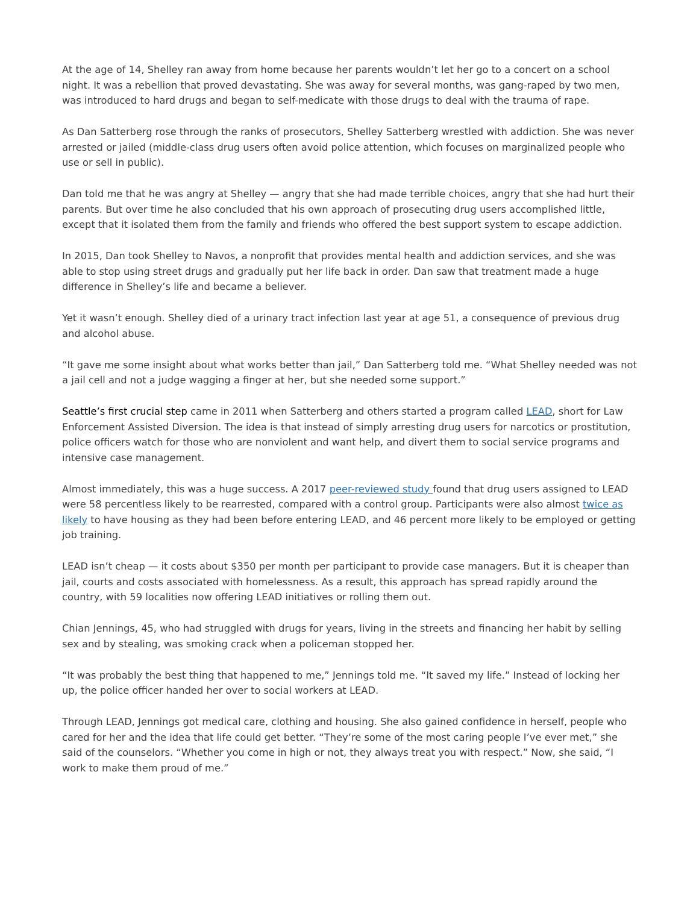At the age of 14, Shelley ran away from home because her parents wouldn’t let her go to a concert on a school night. It was a rebellion that proved devastating. She was away for several months, was gang-raped by two men, was introduced to hard drugs and began to self-medicate with those drugs to deal with the trauma of rape.
As Dan Satterberg rose through the ranks of prosecutors, Shelley Satterberg wrestled with addiction. She was never arrested or jailed (middle-class drug users often avoid police attention, which focuses on marginalized people who use or sell in public).
Dan told me that he was angry at Shelley — angry that she had made terrible choices, angry that she had hurt their parents. But over time he also concluded that his own approach of prosecuting drug users accomplished little, except that it isolated them from the family and friends who offered the best support system to escape addiction.
In 2015, Dan took Shelley to Navos, a nonprofit that provides mental health and addiction services, and she was able to stop using street drugs and gradually put her life back in order. Dan saw that treatment made a huge difference in Shelley’s life and became a believer.
Yet it wasn’t enough. Shelley died of a urinary tract infection last year at age 51, a consequence of previous drug and alcohol abuse.
“It gave me some insight about what works better than jail,” Dan Satterberg told me. “What Shelley needed was not a jail cell and not a judge wagging a finger at her, but she needed some support.”
Seattle’s first crucial step came in 2011 when Satterberg and others started a program called LEAD, short for Law Enforcement Assisted Diversion. The idea is that instead of simply arresting drug users for narcotics or prostitution, police officers watch for those who are nonviolent and want help, and divert them to social service programs and intensive case management.
Almost immediately, this was a huge success. A 2017 peer-reviewed study found that drug users assigned to LEAD were 58 percentless likely to be rearrested, compared with a control group. Participants were also almost twice as likely to have housing as they had been before entering LEAD, and 46 percent more likely to be employed or getting job training.
LEAD isn’t cheap — it costs about $350 per month per participant to provide case managers. But it is cheaper than jail, courts and costs associated with homelessness. As a result, this approach has spread rapidly around the country, with 59 localities now offering LEAD initiatives or rolling them out.
Chian Jennings, 45, who had struggled with drugs for years, living in the streets and financing her habit by selling sex and by stealing, was smoking crack when a policeman stopped her.
“It was probably the best thing that happened to me,” Jennings told me. “It saved my life.” Instead of locking her up, the police officer handed her over to social workers at LEAD.
Through LEAD, Jennings got medical care, clothing and housing. She also gained confidence in herself, people who cared for her and the idea that life could get better. “They’re some of the most caring people I’ve ever met,” she said of the counselors. “Whether you come in high or not, they always treat you with respect.” Now, she said, “I work to make them proud of me.”